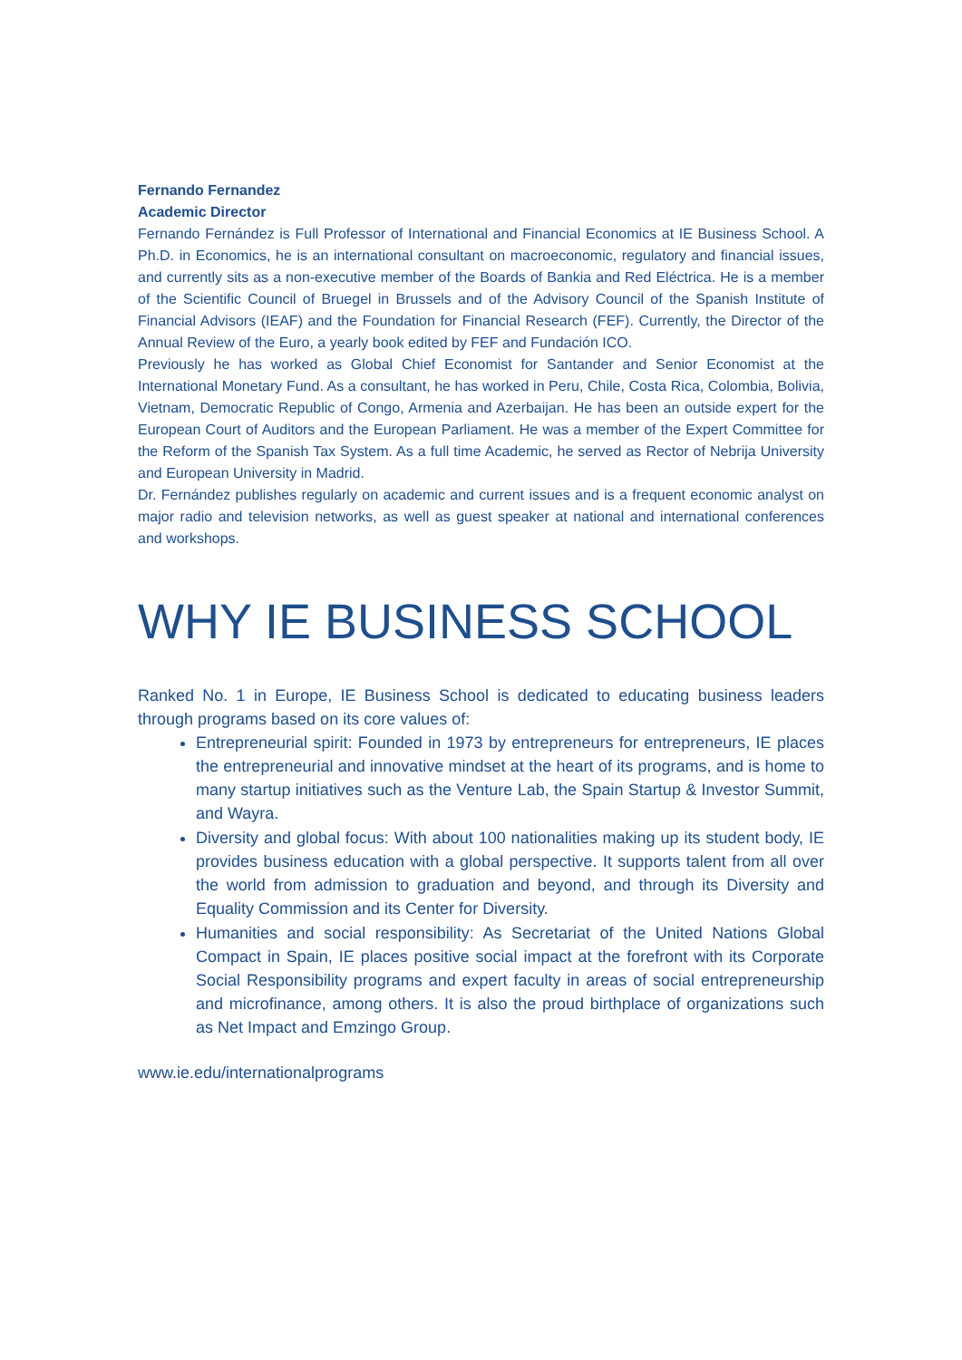Fernando Fernandez
Academic Director
Fernando Fernández is Full Professor of International and Financial Economics at IE Business School. A Ph.D. in Economics, he is an international consultant on macroeconomic, regulatory and financial issues, and currently sits as a non-executive member of the Boards of Bankia and Red Eléctrica. He is a member of the Scientific Council of Bruegel in Brussels and of the Advisory Council of the Spanish Institute of Financial Advisors (IEAF) and the Foundation for Financial Research (FEF). Currently, the Director of the Annual Review of the Euro, a yearly book edited by FEF and Fundación ICO.
Previously he has worked as Global Chief Economist for Santander and Senior Economist at the International Monetary Fund. As a consultant, he has worked in Peru, Chile, Costa Rica, Colombia, Bolivia, Vietnam, Democratic Republic of Congo, Armenia and Azerbaijan. He has been an outside expert for the European Court of Auditors and the European Parliament. He was a member of the Expert Committee for the Reform of the Spanish Tax System. As a full time Academic, he served as Rector of Nebrija University and European University in Madrid.
Dr. Fernández publishes regularly on academic and current issues and is a frequent economic analyst on major radio and television networks, as well as guest speaker at national and international conferences and workshops.
WHY IE BUSINESS SCHOOL
Ranked No. 1 in Europe, IE Business School is dedicated to educating business leaders through programs based on its core values of:
Entrepreneurial spirit: Founded in 1973 by entrepreneurs for entrepreneurs, IE places the entrepreneurial and innovative mindset at the heart of its programs, and is home to many startup initiatives such as the Venture Lab, the Spain Startup & Investor Summit, and Wayra.
Diversity and global focus: With about 100 nationalities making up its student body, IE provides business education with a global perspective. It supports talent from all over the world from admission to graduation and beyond, and through its Diversity and Equality Commission and its Center for Diversity.
Humanities and social responsibility: As Secretariat of the United Nations Global Compact in Spain, IE places positive social impact at the forefront with its Corporate Social Responsibility programs and expert faculty in areas of social entrepreneurship and microfinance, among others. It is also the proud birthplace of organizations such as Net Impact and Emzingo Group.
www.ie.edu/internationalprograms